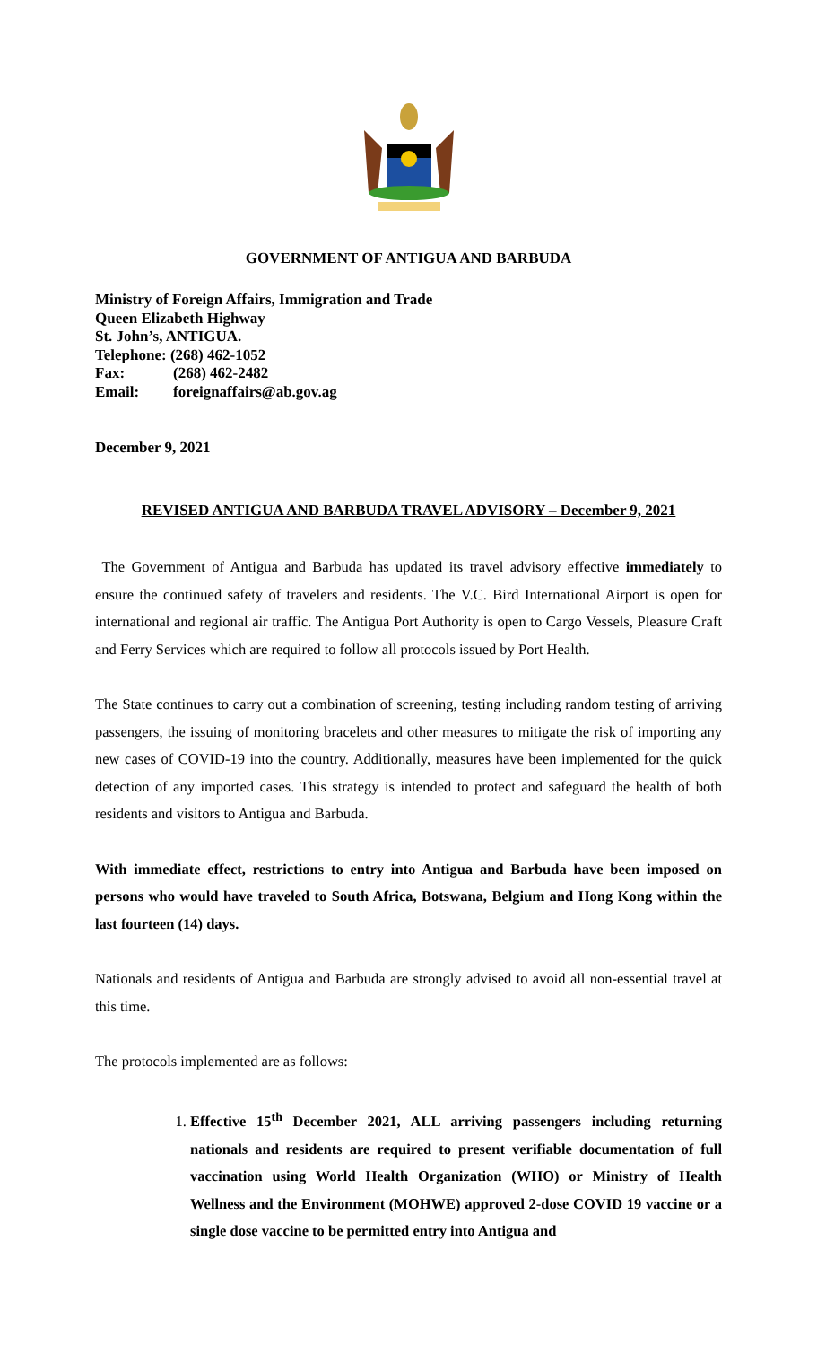GOVERNMENT OF ANTIGUA AND BARBUDA
Ministry of Foreign Affairs, Immigration and Trade
Queen Elizabeth Highway
St. John’s, ANTIGUA.
Telephone: (268) 462-1052
Fax: (268) 462-2482
Email: foreignaffairs@ab.gov.ag
December 9, 2021
REVISED ANTIGUA AND BARBUDA TRAVEL ADVISORY – December 9, 2021
The Government of Antigua and Barbuda has updated its travel advisory effective immediately to ensure the continued safety of travelers and residents. The V.C. Bird International Airport is open for international and regional air traffic. The Antigua Port Authority is open to Cargo Vessels, Pleasure Craft and Ferry Services which are required to follow all protocols issued by Port Health.
The State continues to carry out a combination of screening, testing including random testing of arriving passengers, the issuing of monitoring bracelets and other measures to mitigate the risk of importing any new cases of COVID-19 into the country. Additionally, measures have been implemented for the quick detection of any imported cases. This strategy is intended to protect and safeguard the health of both residents and visitors to Antigua and Barbuda.
With immediate effect, restrictions to entry into Antigua and Barbuda have been imposed on persons who would have traveled to South Africa, Botswana, Belgium and Hong Kong within the last fourteen (14) days.
Nationals and residents of Antigua and Barbuda are strongly advised to avoid all non-essential travel at this time.
The protocols implemented are as follows:
1. Effective 15<sup>th</sup> December 2021, ALL arriving passengers including returning nationals and residents are required to present verifiable documentation of full vaccination using World Health Organization (WHO) or Ministry of Health Wellness and the Environment (MOHWE) approved 2-dose COVID 19 vaccine or a single dose vaccine to be permitted entry into Antigua and